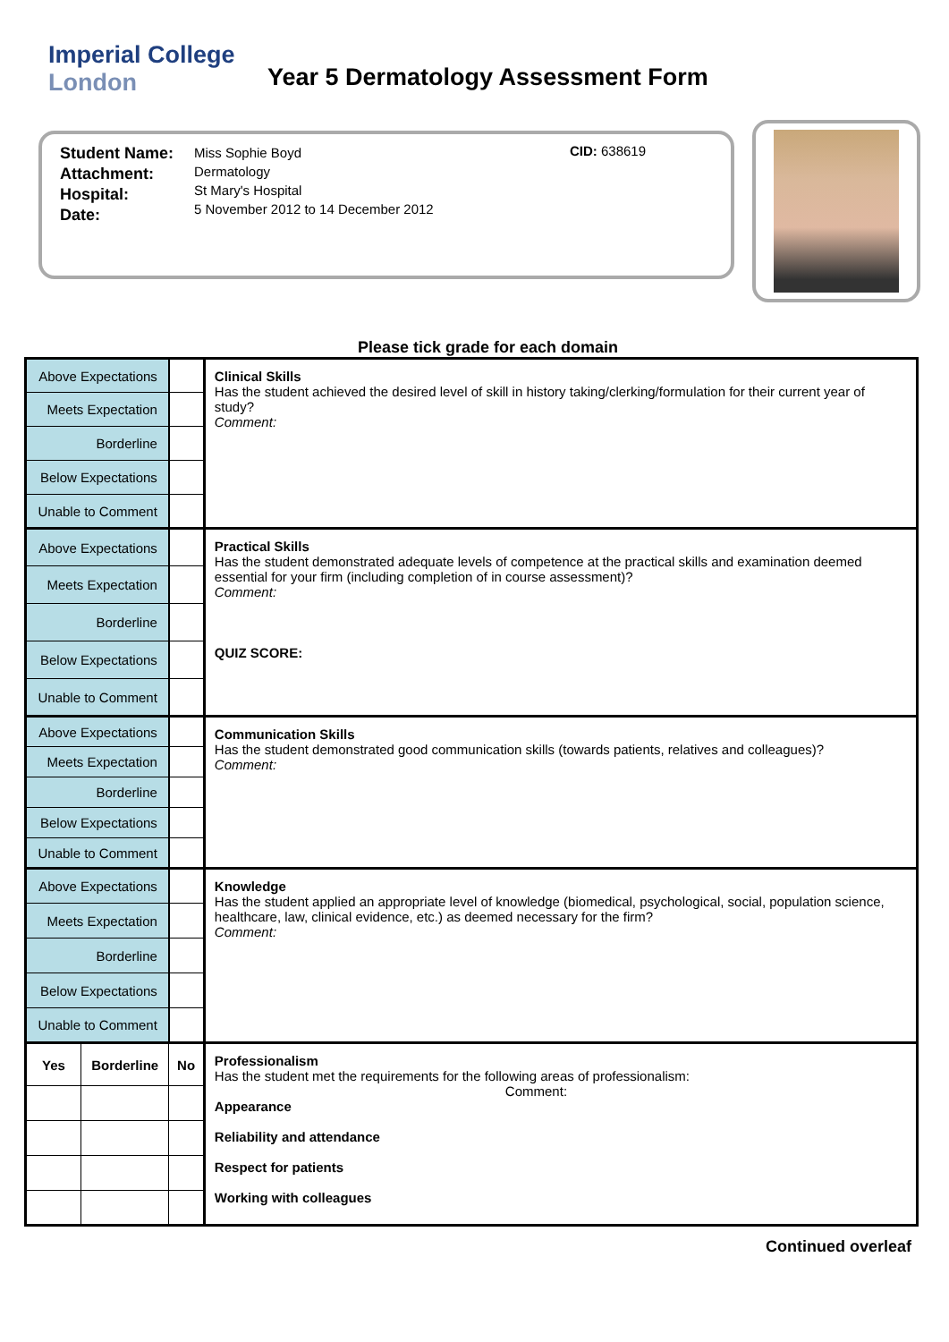Imperial College
London
Year 5 Dermatology Assessment Form
Student Name:
Attachment:
Hospital:
Date:
Miss Sophie Boyd
Dermatology
St Mary's Hospital
5 November 2012 to 14 December 2012
CID: 638619
Please tick grade for each domain
| Above Expectations | | | Clinical Skills Has the student achieved the desired level of skill in history taking/clerking/formulation for their current year of study? Comment: |
| Meets Expectation | | | |
| Borderline | | | |
| Below Expectations | | | |
| Unable to Comment | | | |
| Above Expectations | | | Practical Skills Has the student demonstrated adequate levels of competence at the practical skills and examination deemed essential for your firm (including completion of in course assessment)? Comment: QUIZ SCORE: |
| Meets Expectation | | | |
| Borderline | | | |
| Below Expectations | | | |
| Unable to Comment | | | |
| Above Expectations | | | Communication Skills Has the student demonstrated good communication skills (towards patients, relatives and colleagues)? Comment: |
| Meets Expectation | | | |
| Borderline | | | |
| Below Expectations | | | |
| Unable to Comment | | | |
| Above Expectations | | | Knowledge Has the student applied an appropriate level of knowledge (biomedical, psychological, social, population science, healthcare, law, clinical evidence, etc.) as deemed necessary for the firm? Comment: |
| Meets Expectation | | | |
| Borderline | | | |
| Below Expectations | | | |
| Unable to Comment | | | |
| Yes | Borderline | No | Professionalism Has the student met the requirements for the following areas of professionalism: Comment: Appearance Reliability and attendance Respect for patients Working with colleagues |
Continued overleaf